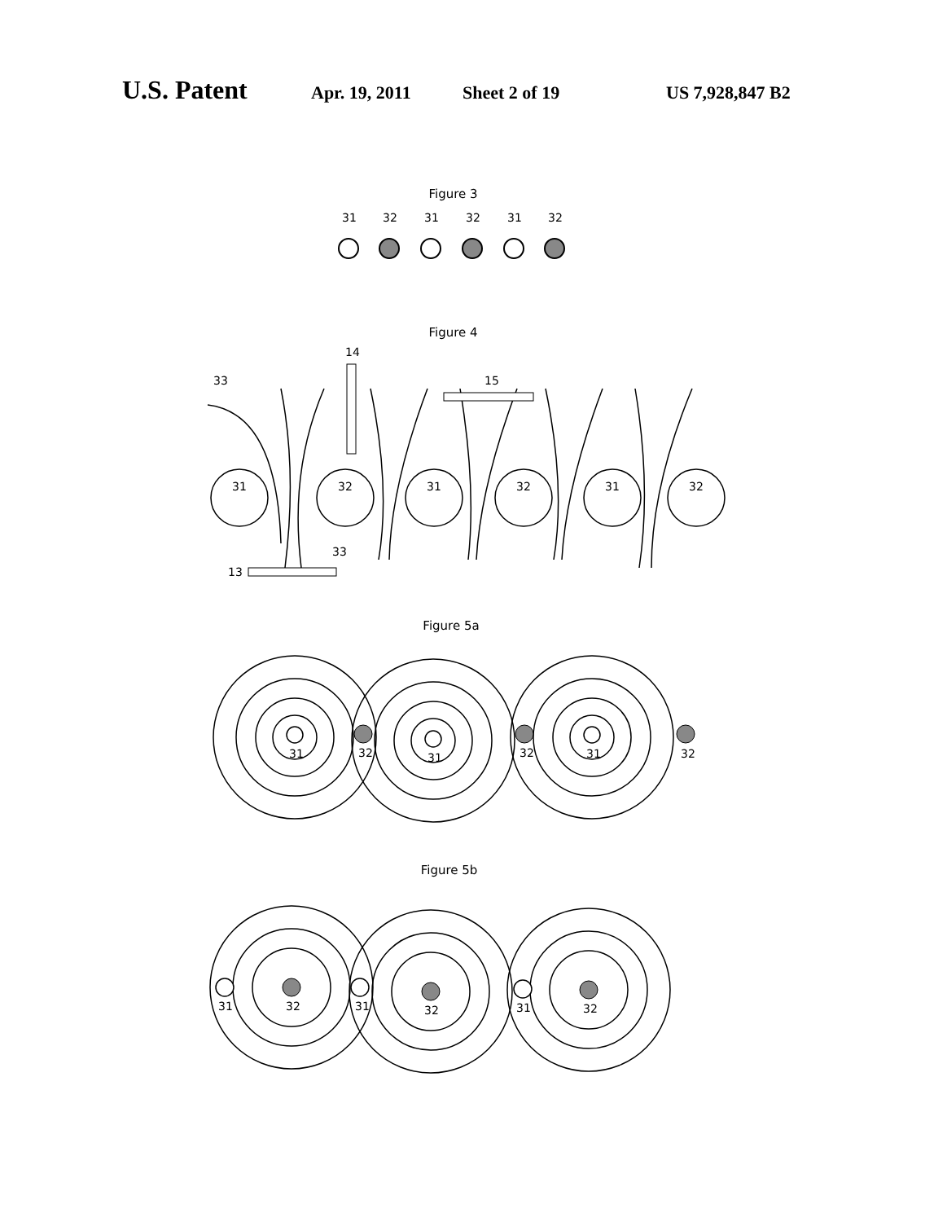U.S. Patent Apr. 19, 2011 Sheet 2 of 19 US 7,928,847 B2
Figure 3
31
32
31
32
31
32
Figure 4
14
15
33
33
13
31
32
31
32
31
32
Figure 5a
31
32
31
32
31
32
Figure 5b
31
31
31
32
32
32